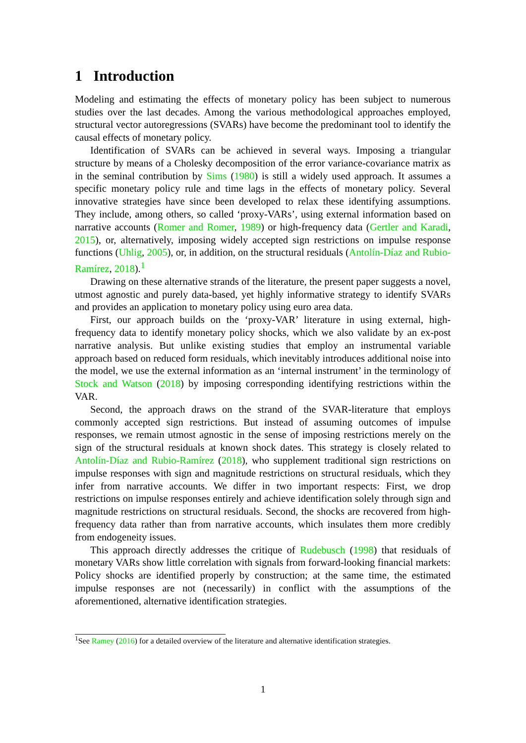1 Introduction
Modeling and estimating the effects of monetary policy has been subject to numerous studies over the last decades. Among the various methodological approaches employed, structural vector autoregressions (SVARs) have become the predominant tool to identify the causal effects of monetary policy.
Identification of SVARs can be achieved in several ways. Imposing a triangular structure by means of a Cholesky decomposition of the error variance-covariance matrix as in the seminal contribution by Sims (1980) is still a widely used approach. It assumes a specific monetary policy rule and time lags in the effects of monetary policy. Several innovative strategies have since been developed to relax these identifying assumptions. They include, among others, so called ‘proxy-VARs’, using external information based on narrative accounts (Romer and Romer, 1989) or high-frequency data (Gertler and Karadi, 2015), or, alternatively, imposing widely accepted sign restrictions on impulse response functions (Uhlig, 2005), or, in addition, on the structural residuals (Antolín-Díaz and Rubio-Ramírez, 2018).<sup>1</sup>
Drawing on these alternative strands of the literature, the present paper suggests a novel, utmost agnostic and purely data-based, yet highly informative strategy to identify SVARs and provides an application to monetary policy using euro area data.
First, our approach builds on the ‘proxy-VAR’ literature in using external, high-frequency data to identify monetary policy shocks, which we also validate by an ex-post narrative analysis. But unlike existing studies that employ an instrumental variable approach based on reduced form residuals, which inevitably introduces additional noise into the model, we use the external information as an ‘internal instrument’ in the terminology of Stock and Watson (2018) by imposing corresponding identifying restrictions within the VAR.
Second, the approach draws on the strand of the SVAR-literature that employs commonly accepted sign restrictions. But instead of assuming outcomes of impulse responses, we remain utmost agnostic in the sense of imposing restrictions merely on the sign of the structural residuals at known shock dates. This strategy is closely related to Antolín-Díaz and Rubio-Ramírez (2018), who supplement traditional sign restrictions on impulse responses with sign and magnitude restrictions on structural residuals, which they infer from narrative accounts. We differ in two important respects: First, we drop restrictions on impulse responses entirely and achieve identification solely through sign and magnitude restrictions on structural residuals. Second, the shocks are recovered from high-frequency data rather than from narrative accounts, which insulates them more credibly from endogeneity issues.
This approach directly addresses the critique of Rudebusch (1998) that residuals of monetary VARs show little correlation with signals from forward-looking financial markets: Policy shocks are identified properly by construction; at the same time, the estimated impulse responses are not (necessarily) in conflict with the assumptions of the aforementioned, alternative identification strategies.
<sup>1</sup> See Ramey (2016) for a detailed overview of the literature and alternative identification strategies.
1